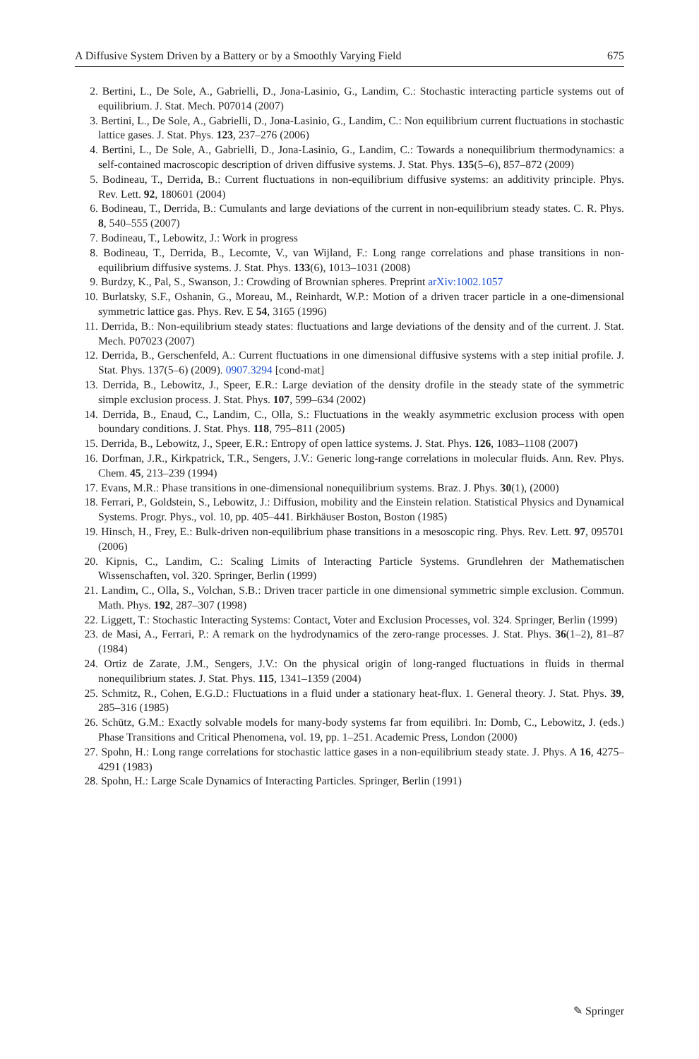A Diffusive System Driven by a Battery or by a Smoothly Varying Field 675
2. Bertini, L., De Sole, A., Gabrielli, D., Jona-Lasinio, G., Landim, C.: Stochastic interacting particle systems out of equilibrium. J. Stat. Mech. P07014 (2007)
3. Bertini, L., De Sole, A., Gabrielli, D., Jona-Lasinio, G., Landim, C.: Non equilibrium current fluctuations in stochastic lattice gases. J. Stat. Phys. 123, 237–276 (2006)
4. Bertini, L., De Sole, A., Gabrielli, D., Jona-Lasinio, G., Landim, C.: Towards a nonequilibrium thermodynamics: a self-contained macroscopic description of driven diffusive systems. J. Stat. Phys. 135(5–6), 857–872 (2009)
5. Bodineau, T., Derrida, B.: Current fluctuations in non-equilibrium diffusive systems: an additivity principle. Phys. Rev. Lett. 92, 180601 (2004)
6. Bodineau, T., Derrida, B.: Cumulants and large deviations of the current in non-equilibrium steady states. C. R. Phys. 8, 540–555 (2007)
7. Bodineau, T., Lebowitz, J.: Work in progress
8. Bodineau, T., Derrida, B., Lecomte, V., van Wijland, F.: Long range correlations and phase transitions in non-equilibrium diffusive systems. J. Stat. Phys. 133(6), 1013–1031 (2008)
9. Burdzy, K., Pal, S., Swanson, J.: Crowding of Brownian spheres. Preprint arXiv:1002.1057
10. Burlatsky, S.F., Oshanin, G., Moreau, M., Reinhardt, W.P.: Motion of a driven tracer particle in a one-dimensional symmetric lattice gas. Phys. Rev. E 54, 3165 (1996)
11. Derrida, B.: Non-equilibrium steady states: fluctuations and large deviations of the density and of the current. J. Stat. Mech. P07023 (2007)
12. Derrida, B., Gerschenfeld, A.: Current fluctuations in one dimensional diffusive systems with a step initial profile. J. Stat. Phys. 137(5–6) (2009). 0907.3294 [cond-mat]
13. Derrida, B., Lebowitz, J., Speer, E.R.: Large deviation of the density drofile in the steady state of the symmetric simple exclusion process. J. Stat. Phys. 107, 599–634 (2002)
14. Derrida, B., Enaud, C., Landim, C., Olla, S.: Fluctuations in the weakly asymmetric exclusion process with open boundary conditions. J. Stat. Phys. 118, 795–811 (2005)
15. Derrida, B., Lebowitz, J., Speer, E.R.: Entropy of open lattice systems. J. Stat. Phys. 126, 1083–1108 (2007)
16. Dorfman, J.R., Kirkpatrick, T.R., Sengers, J.V.: Generic long-range correlations in molecular fluids. Ann. Rev. Phys. Chem. 45, 213–239 (1994)
17. Evans, M.R.: Phase transitions in one-dimensional nonequilibrium systems. Braz. J. Phys. 30(1), (2000)
18. Ferrari, P., Goldstein, S., Lebowitz, J.: Diffusion, mobility and the Einstein relation. Statistical Physics and Dynamical Systems. Progr. Phys., vol. 10, pp. 405–441. Birkhäuser Boston, Boston (1985)
19. Hinsch, H., Frey, E.: Bulk-driven non-equilibrium phase transitions in a mesoscopic ring. Phys. Rev. Lett. 97, 095701 (2006)
20. Kipnis, C., Landim, C.: Scaling Limits of Interacting Particle Systems. Grundlehren der Mathematischen Wissenschaften, vol. 320. Springer, Berlin (1999)
21. Landim, C., Olla, S., Volchan, S.B.: Driven tracer particle in one dimensional symmetric simple exclusion. Commun. Math. Phys. 192, 287–307 (1998)
22. Liggett, T.: Stochastic Interacting Systems: Contact, Voter and Exclusion Processes, vol. 324. Springer, Berlin (1999)
23. de Masi, A., Ferrari, P.: A remark on the hydrodynamics of the zero-range processes. J. Stat. Phys. 36(1–2), 81–87 (1984)
24. Ortiz de Zarate, J.M., Sengers, J.V.: On the physical origin of long-ranged fluctuations in fluids in thermal nonequilibrium states. J. Stat. Phys. 115, 1341–1359 (2004)
25. Schmitz, R., Cohen, E.G.D.: Fluctuations in a fluid under a stationary heat-flux. 1. General theory. J. Stat. Phys. 39, 285–316 (1985)
26. Schütz, G.M.: Exactly solvable models for many-body systems far from equilibri. In: Domb, C., Lebowitz, J. (eds.) Phase Transitions and Critical Phenomena, vol. 19, pp. 1–251. Academic Press, London (2000)
27. Spohn, H.: Long range correlations for stochastic lattice gases in a non-equilibrium steady state. J. Phys. A 16, 4275–4291 (1983)
28. Spohn, H.: Large Scale Dynamics of Interacting Particles. Springer, Berlin (1991)
✎ Springer